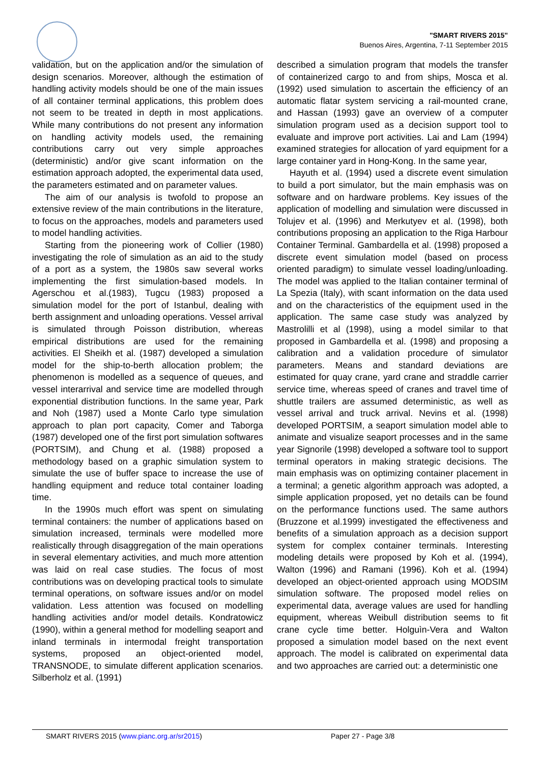"SMART RIVERS 2015"
Buenos Aires, Argentina, 7-11 September 2015
validation, but on the application and/or the simulation of design scenarios. Moreover, although the estimation of handling activity models should be one of the main issues of all container terminal applications, this problem does not seem to be treated in depth in most applications. While many contributions do not present any information on handling activity models used, the remaining contributions carry out very simple approaches (deterministic) and/or give scant information on the estimation approach adopted, the experimental data used, the parameters estimated and on parameter values.
The aim of our analysis is twofold to propose an extensive review of the main contributions in the literature, to focus on the approaches, models and parameters used to model handling activities.
Starting from the pioneering work of Collier (1980) investigating the role of simulation as an aid to the study of a port as a system, the 1980s saw several works implementing the first simulation-based models. In Agerschou et al.(1983), Tugcu (1983) proposed a simulation model for the port of Istanbul, dealing with berth assignment and unloading operations. Vessel arrival is simulated through Poisson distribution, whereas empirical distributions are used for the remaining activities. El Sheikh et al. (1987) developed a simulation model for the ship-to-berth allocation problem; the phenomenon is modelled as a sequence of queues, and vessel interarrival and service time are modelled through exponential distribution functions. In the same year, Park and Noh (1987) used a Monte Carlo type simulation approach to plan port capacity, Comer and Taborga (1987) developed one of the first port simulation softwares (PORTSIM), and Chung et al. (1988) proposed a methodology based on a graphic simulation system to simulate the use of buffer space to increase the use of handling equipment and reduce total container loading time.
In the 1990s much effort was spent on simulating terminal containers: the number of applications based on simulation increased, terminals were modelled more realistically through disaggregation of the main operations in several elementary activities, and much more attention was laid on real case studies. The focus of most contributions was on developing practical tools to simulate terminal operations, on software issues and/or on model validation. Less attention was focused on modelling handling activities and/or model details. Kondratowicz (1990), within a general method for modelling seaport and inland terminals in intermodal freight transportation systems, proposed an object-oriented model, TRANSNODE, to simulate different application scenarios. Silberholz et al. (1991)
described a simulation program that models the transfer of containerized cargo to and from ships, Mosca et al. (1992) used simulation to ascertain the efficiency of an automatic flatar system servicing a rail-mounted crane, and Hassan (1993) gave an overview of a computer simulation program used as a decision support tool to evaluate and improve port activities. Lai and Lam (1994) examined strategies for allocation of yard equipment for a large container yard in Hong-Kong. In the same year,
Hayuth et al. (1994) used a discrete event simulation to build a port simulator, but the main emphasis was on software and on hardware problems. Key issues of the application of modelling and simulation were discussed in Tolujev et al. (1996) and Merkutyev et al. (1998), both contributions proposing an application to the Riga Harbour Container Terminal. Gambardella et al. (1998) proposed a discrete event simulation model (based on process oriented paradigm) to simulate vessel loading/unloading. The model was applied to the Italian container terminal of La Spezia (Italy), with scant information on the data used and on the characteristics of the equipment used in the application. The same case study was analyzed by Mastrolilli et al (1998), using a model similar to that proposed in Gambardella et al. (1998) and proposing a calibration and a validation procedure of simulator parameters. Means and standard deviations are estimated for quay crane, yard crane and straddle carrier service time, whereas speed of cranes and travel time of shuttle trailers are assumed deterministic, as well as vessel arrival and truck arrival. Nevins et al. (1998) developed PORTSIM, a seaport simulation model able to animate and visualize seaport processes and in the same year Signorile (1998) developed a software tool to support terminal operators in making strategic decisions. The main emphasis was on optimizing container placement in a terminal; a genetic algorithm approach was adopted, a simple application proposed, yet no details can be found on the performance functions used. The same authors (Bruzzone et al.1999) investigated the effectiveness and benefits of a simulation approach as a decision support system for complex container terminals. Interesting modeling details were proposed by Koh et al. (1994), Walton (1996) and Ramani (1996). Koh et al. (1994) developed an object-oriented approach using MODSIM simulation software. The proposed model relies on experimental data, average values are used for handling equipment, whereas Weibull distribution seems to fit crane cycle time better. Holguìn-Vera and Walton proposed a simulation model based on the next event approach. The model is calibrated on experimental data and two approaches are carried out: a deterministic one
SMART RIVERS 2015 (www.pianc.org.ar/sr2015) Paper 27 - Page 3/8